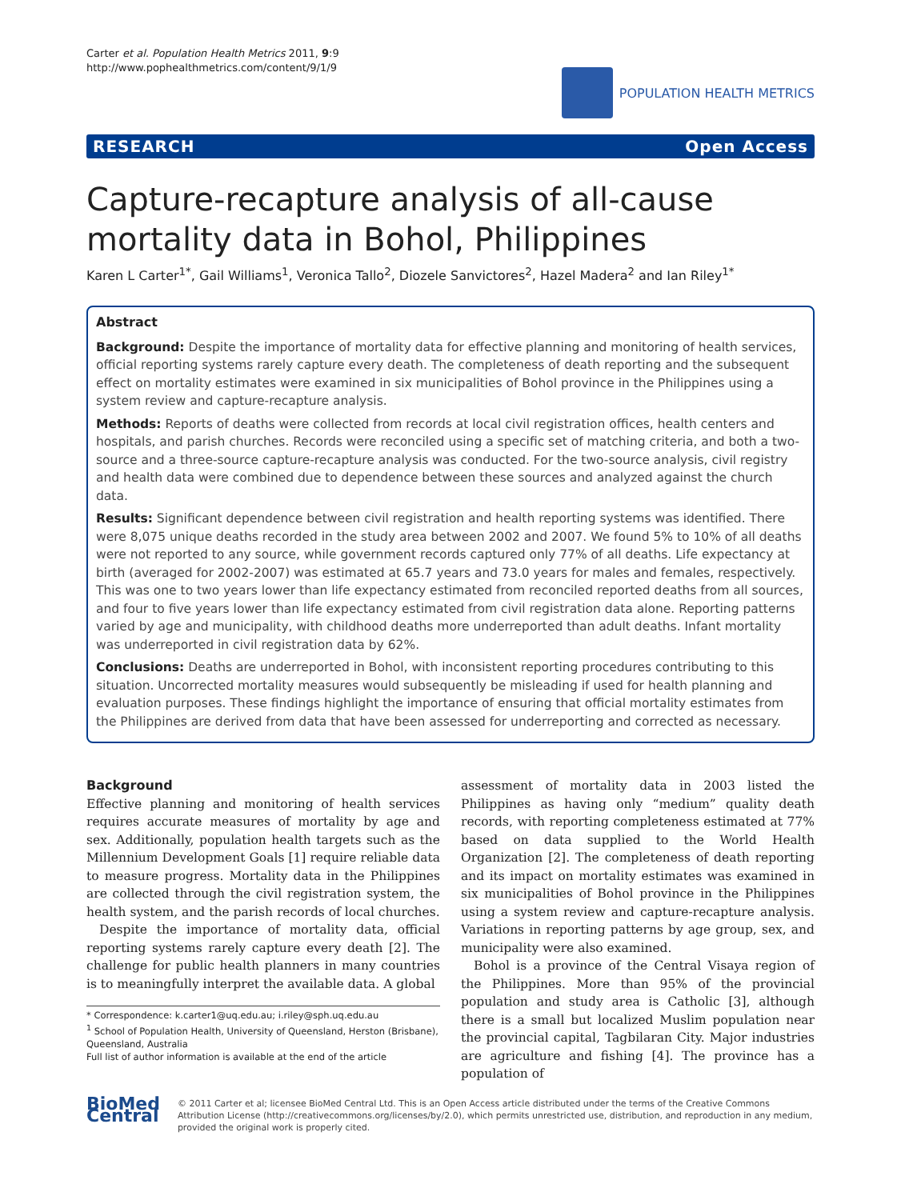Carter et al. Population Health Metrics 2011, 9:9
http://www.pophealthmetrics.com/content/9/1/9
POPULATION HEALTH METRICS
RESEARCH Open Access
Capture-recapture analysis of all-cause mortality data in Bohol, Philippines
Karen L Carter<sup>1*</sup>, Gail Williams<sup>1</sup>, Veronica Tallo<sup>2</sup>, Diozele Sanvictores<sup>2</sup>, Hazel Madera<sup>2</sup> and Ian Riley<sup>1*</sup>
Abstract
Background: Despite the importance of mortality data for effective planning and monitoring of health services, official reporting systems rarely capture every death. The completeness of death reporting and the subsequent effect on mortality estimates were examined in six municipalities of Bohol province in the Philippines using a system review and capture-recapture analysis.
Methods: Reports of deaths were collected from records at local civil registration offices, health centers and hospitals, and parish churches. Records were reconciled using a specific set of matching criteria, and both a two-source and a three-source capture-recapture analysis was conducted. For the two-source analysis, civil registry and health data were combined due to dependence between these sources and analyzed against the church data.
Results: Significant dependence between civil registration and health reporting systems was identified. There were 8,075 unique deaths recorded in the study area between 2002 and 2007. We found 5% to 10% of all deaths were not reported to any source, while government records captured only 77% of all deaths. Life expectancy at birth (averaged for 2002-2007) was estimated at 65.7 years and 73.0 years for males and females, respectively. This was one to two years lower than life expectancy estimated from reconciled reported deaths from all sources, and four to five years lower than life expectancy estimated from civil registration data alone. Reporting patterns varied by age and municipality, with childhood deaths more underreported than adult deaths. Infant mortality was underreported in civil registration data by 62%.
Conclusions: Deaths are underreported in Bohol, with inconsistent reporting procedures contributing to this situation. Uncorrected mortality measures would subsequently be misleading if used for health planning and evaluation purposes. These findings highlight the importance of ensuring that official mortality estimates from the Philippines are derived from data that have been assessed for underreporting and corrected as necessary.
Background
Effective planning and monitoring of health services requires accurate measures of mortality by age and sex. Additionally, population health targets such as the Millennium Development Goals [1] require reliable data to measure progress. Mortality data in the Philippines are collected through the civil registration system, the health system, and the parish records of local churches.
Despite the importance of mortality data, official reporting systems rarely capture every death [2]. The challenge for public health planners in many countries is to meaningfully interpret the available data. A global
* Correspondence: k.carter1@uq.edu.au; i.riley@sph.uq.edu.au
<sup>1</sup> School of Population Health, University of Queensland, Herston (Brisbane), Queensland, Australia
Full list of author information is available at the end of the article
assessment of mortality data in 2003 listed the Philippines as having only “medium” quality death records, with reporting completeness estimated at 77% based on data supplied to the World Health Organization [2]. The completeness of death reporting and its impact on mortality estimates was examined in six municipalities of Bohol province in the Philippines using a system review and capture-recapture analysis. Variations in reporting patterns by age group, sex, and municipality were also examined.
Bohol is a province of the Central Visaya region of the Philippines. More than 95% of the provincial population and study area is Catholic [3], although there is a small but localized Muslim population near the provincial capital, Tagbilaran City. Major industries are agriculture and fishing [4]. The province has a population of
BioMed Central
© 2011 Carter et al; licensee BioMed Central Ltd. This is an Open Access article distributed under the terms of the Creative Commons Attribution License (http://creativecommons.org/licenses/by/2.0), which permits unrestricted use, distribution, and reproduction in any medium, provided the original work is properly cited.